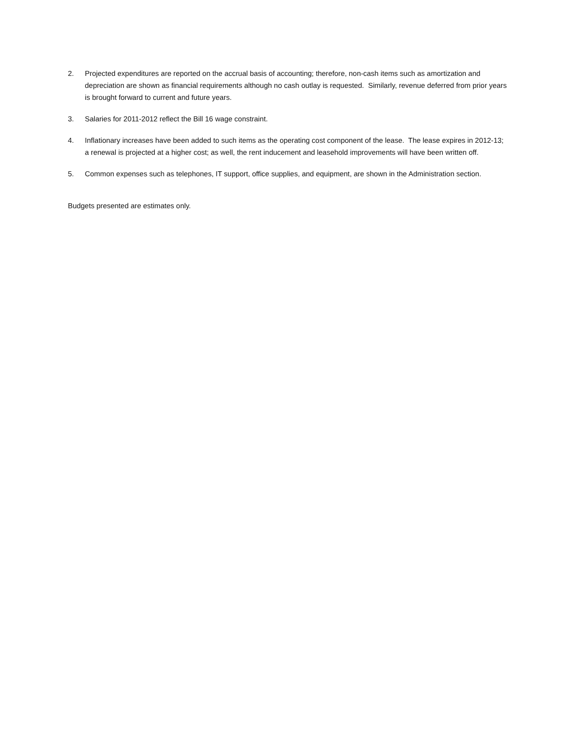2. Projected expenditures are reported on the accrual basis of accounting; therefore, non-cash items such as amortization and depreciation are shown as financial requirements although no cash outlay is requested. Similarly, revenue deferred from prior years is brought forward to current and future years.
3. Salaries for 2011-2012 reflect the Bill 16 wage constraint.
4. Inflationary increases have been added to such items as the operating cost component of the lease. The lease expires in 2012-13; a renewal is projected at a higher cost; as well, the rent inducement and leasehold improvements will have been written off.
5. Common expenses such as telephones, IT support, office supplies, and equipment, are shown in the Administration section.
Budgets presented are estimates only.